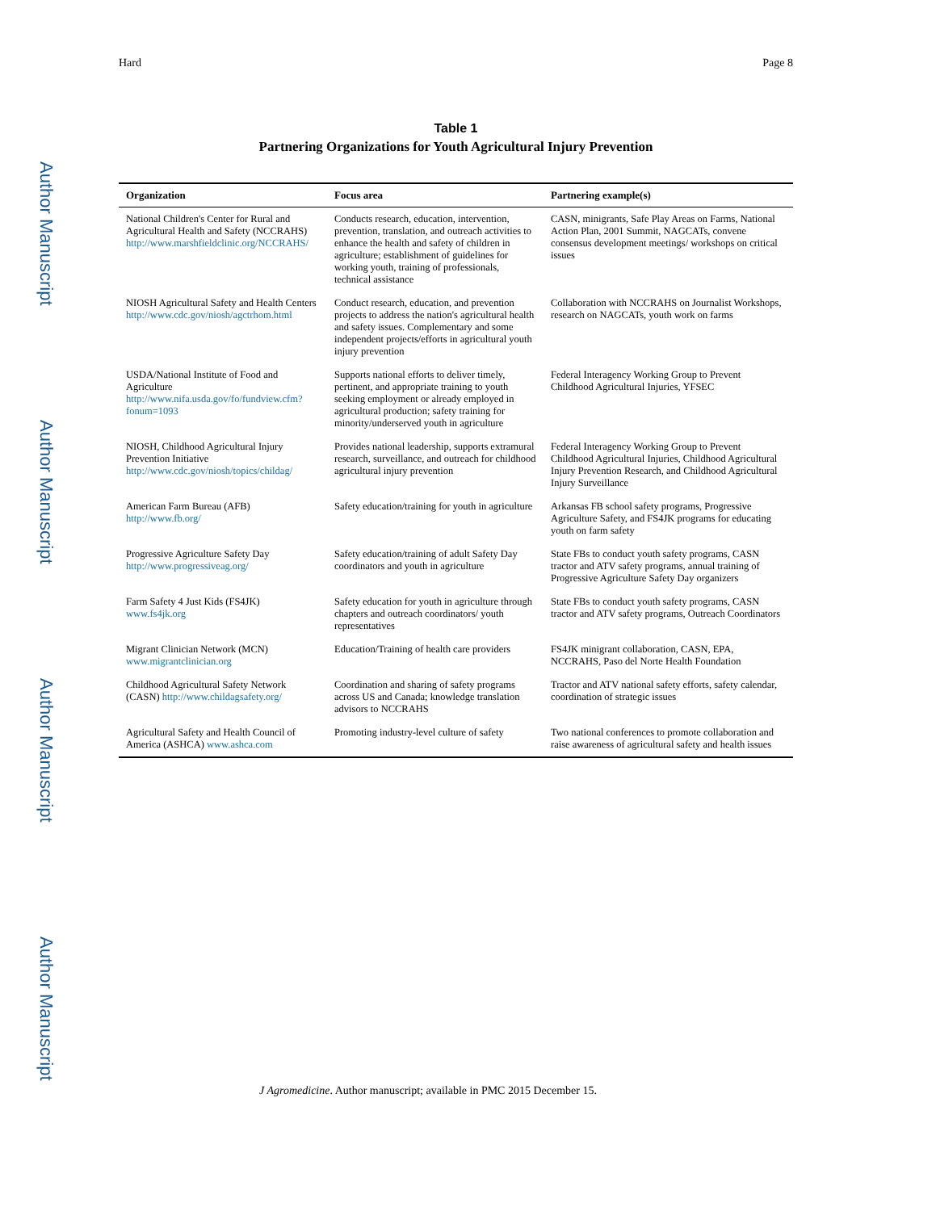Author Manuscript
Author Manuscript
Author Manuscript
Author Manuscript
Hard Page 8
Table 1
Partnering Organizations for Youth Agricultural Injury Prevention
| Organization | Focus area | Partnering example(s) |
| --- | --- | --- |
| National Children's Center for Rural and Agricultural Health and Safety (NCCRAHS) http://www.marshfieldclinic.org/NCCRAHS/ | Conducts research, education, intervention, prevention, translation, and outreach activities to enhance the health and safety of children in agriculture; establishment of guidelines for working youth, training of professionals, technical assistance | CASN, minigrants, Safe Play Areas on Farms, National Action Plan, 2001 Summit, NAGCATs, convene consensus development meetings/ workshops on critical issues |
| NIOSH Agricultural Safety and Health Centers http://www.cdc.gov/niosh/agctrhom.html | Conduct research, education, and prevention projects to address the nation's agricultural health and safety issues. Complementary and some independent projects/efforts in agricultural youth injury prevention | Collaboration with NCCRAHS on Journalist Workshops, research on NAGCATs, youth work on farms |
| USDA/National Institute of Food and Agriculture http://www.nifa.usda.gov/fo/fundview.cfm?fonum=1093 | Supports national efforts to deliver timely, pertinent, and appropriate training to youth seeking employment or already employed in agricultural production; safety training for minority/underserved youth in agriculture | Federal Interagency Working Group to Prevent Childhood Agricultural Injuries, YFSEC |
| NIOSH, Childhood Agricultural Injury Prevention Initiative http://www.cdc.gov/niosh/topics/childag/ | Provides national leadership, supports extramural research, surveillance, and outreach for childhood agricultural injury prevention | Federal Interagency Working Group to Prevent Childhood Agricultural Injuries, Childhood Agricultural Injury Prevention Research, and Childhood Agricultural Injury Surveillance |
| American Farm Bureau (AFB) http://www.fb.org/ | Safety education/training for youth in agriculture | Arkansas FB school safety programs, Progressive Agriculture Safety, and FS4JK programs for educating youth on farm safety |
| Progressive Agriculture Safety Day http://www.progressiveag.org/ | Safety education/training of adult Safety Day coordinators and youth in agriculture | State FBs to conduct youth safety programs, CASN tractor and ATV safety programs, annual training of Progressive Agriculture Safety Day organizers |
| Farm Safety 4 Just Kids (FS4JK) www.fs4jk.org | Safety education for youth in agriculture through chapters and outreach coordinators/ youth representatives | State FBs to conduct youth safety programs, CASN tractor and ATV safety programs, Outreach Coordinators |
| Migrant Clinician Network (MCN) www.migrantclinician.org | Education/Training of health care providers | FS4JK minigrant collaboration, CASN, EPA, NCCRAHS, Paso del Norte Health Foundation |
| Childhood Agricultural Safety Network (CASN) http://www.childagsafety.org/ | Coordination and sharing of safety programs across US and Canada; knowledge translation advisors to NCCRAHS | Tractor and ATV national safety efforts, safety calendar, coordination of strategic issues |
| Agricultural Safety and Health Council of America (ASHCA) www.ashca.com | Promoting industry-level culture of safety | Two national conferences to promote collaboration and raise awareness of agricultural safety and health issues |
J Agromedicine. Author manuscript; available in PMC 2015 December 15.